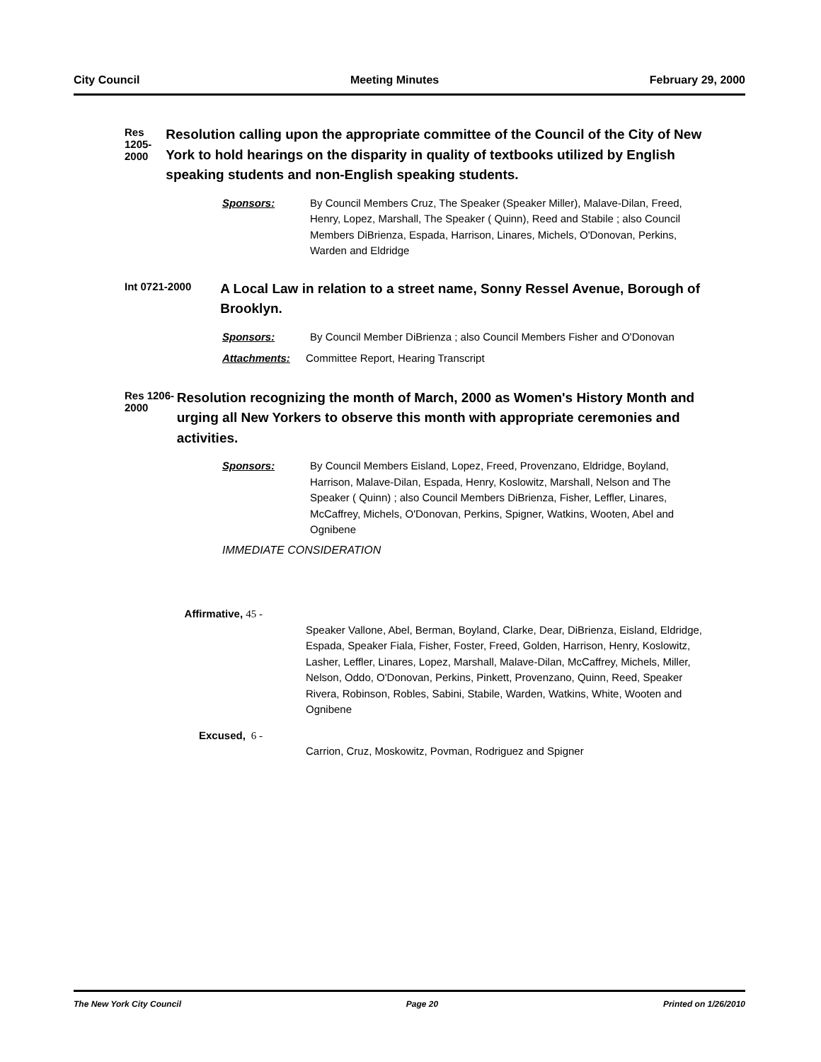City Council Meeting Minutes February 29, 2000
Res 1205-2000
Resolution calling upon the appropriate committee of the Council of the City of New York to hold hearings on the disparity in quality of textbooks utilized by English speaking students and non-English speaking students.
Sponsors: By Council Members Cruz, The Speaker (Speaker Miller), Malave-Dilan, Freed, Henry, Lopez, Marshall, The Speaker ( Quinn), Reed and Stabile ; also Council Members DiBrienza, Espada, Harrison, Linares, Michels, O'Donovan, Perkins, Warden and Eldridge
Int 0721-2000
A Local Law in relation to a street name, Sonny Ressel Avenue, Borough of Brooklyn.
Sponsors: By Council Member DiBrienza ; also Council Members Fisher and O'Donovan
Attachments: Committee Report, Hearing Transcript
Res 1206-2000
Resolution recognizing the month of March, 2000 as Women's History Month and urging all New Yorkers to observe this month with appropriate ceremonies and activities.
Sponsors: By Council Members Eisland, Lopez, Freed, Provenzano, Eldridge, Boyland, Harrison, Malave-Dilan, Espada, Henry, Koslowitz, Marshall, Nelson and The Speaker ( Quinn) ; also Council Members DiBrienza, Fisher, Leffler, Linares, McCaffrey, Michels, O'Donovan, Perkins, Spigner, Watkins, Wooten, Abel and Ognibene
IMMEDIATE CONSIDERATION
Affirmative, 45 -
Speaker Vallone, Abel, Berman, Boyland, Clarke, Dear, DiBrienza, Eisland, Eldridge, Espada, Speaker Fiala, Fisher, Foster, Freed, Golden, Harrison, Henry, Koslowitz, Lasher, Leffler, Linares, Lopez, Marshall, Malave-Dilan, McCaffrey, Michels, Miller, Nelson, Oddo, O'Donovan, Perkins, Pinkett, Provenzano, Quinn, Reed, Speaker Rivera, Robinson, Robles, Sabini, Stabile, Warden, Watkins, White, Wooten and Ognibene
Excused, 6 -
Carrion, Cruz, Moskowitz, Povman, Rodriguez and Spigner
The New York City Council Page 20 Printed on 1/26/2010